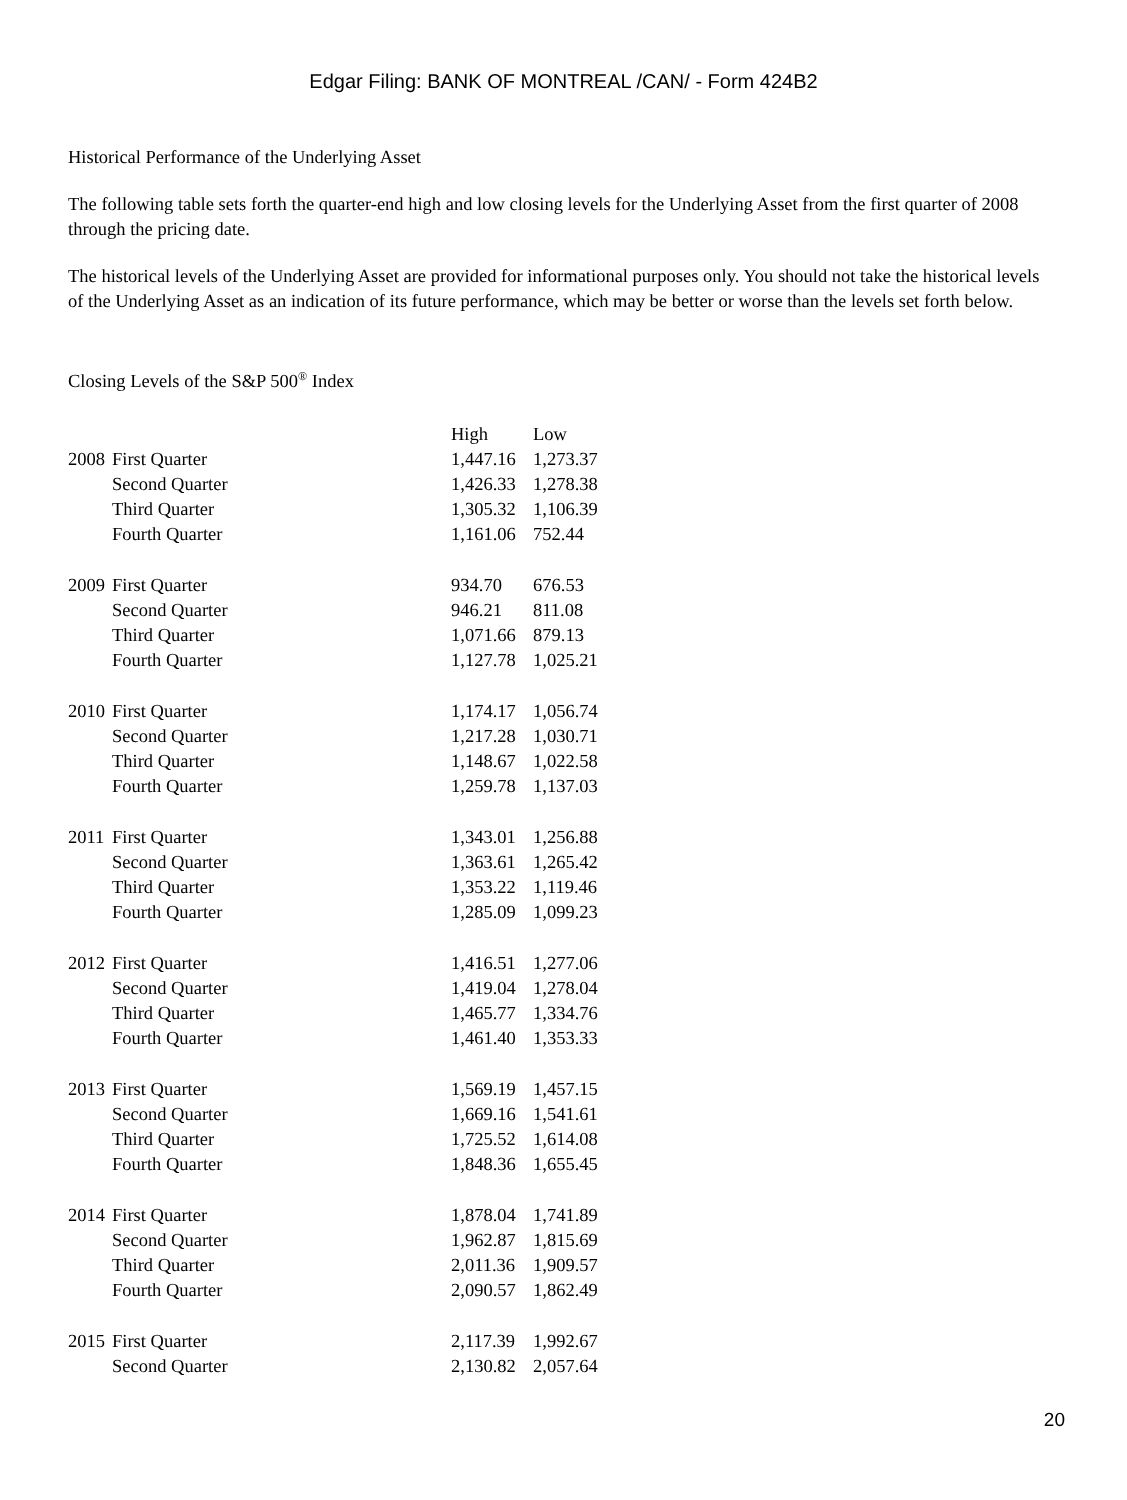Edgar Filing: BANK OF MONTREAL /CAN/ - Form 424B2
Historical Performance of the Underlying Asset
The following table sets forth the quarter-end high and low closing levels for the Underlying Asset from the first quarter of 2008 through the pricing date.
The historical levels of the Underlying Asset are provided for informational purposes only. You should not take the historical levels of the Underlying Asset as an indication of its future performance, which may be better or worse than the levels set forth below.
Closing Levels of the S&P 500<sup>®</sup> Index
| | | High | Low |
| --- | --- | --- | --- |
| 2008 | First Quarter | 1,447.16 | 1,273.37 |
| | Second Quarter | 1,426.33 | 1,278.38 |
| | Third Quarter | 1,305.32 | 1,106.39 |
| | Fourth Quarter | 1,161.06 | 752.44 |
| 2009 | First Quarter | 934.70 | 676.53 |
| | Second Quarter | 946.21 | 811.08 |
| | Third Quarter | 1,071.66 | 879.13 |
| | Fourth Quarter | 1,127.78 | 1,025.21 |
| 2010 | First Quarter | 1,174.17 | 1,056.74 |
| | Second Quarter | 1,217.28 | 1,030.71 |
| | Third Quarter | 1,148.67 | 1,022.58 |
| | Fourth Quarter | 1,259.78 | 1,137.03 |
| 2011 | First Quarter | 1,343.01 | 1,256.88 |
| | Second Quarter | 1,363.61 | 1,265.42 |
| | Third Quarter | 1,353.22 | 1,119.46 |
| | Fourth Quarter | 1,285.09 | 1,099.23 |
| 2012 | First Quarter | 1,416.51 | 1,277.06 |
| | Second Quarter | 1,419.04 | 1,278.04 |
| | Third Quarter | 1,465.77 | 1,334.76 |
| | Fourth Quarter | 1,461.40 | 1,353.33 |
| 2013 | First Quarter | 1,569.19 | 1,457.15 |
| | Second Quarter | 1,669.16 | 1,541.61 |
| | Third Quarter | 1,725.52 | 1,614.08 |
| | Fourth Quarter | 1,848.36 | 1,655.45 |
| 2014 | First Quarter | 1,878.04 | 1,741.89 |
| | Second Quarter | 1,962.87 | 1,815.69 |
| | Third Quarter | 2,011.36 | 1,909.57 |
| | Fourth Quarter | 2,090.57 | 1,862.49 |
| 2015 | First Quarter | 2,117.39 | 1,992.67 |
| | Second Quarter | 2,130.82 | 2,057.64 |
20